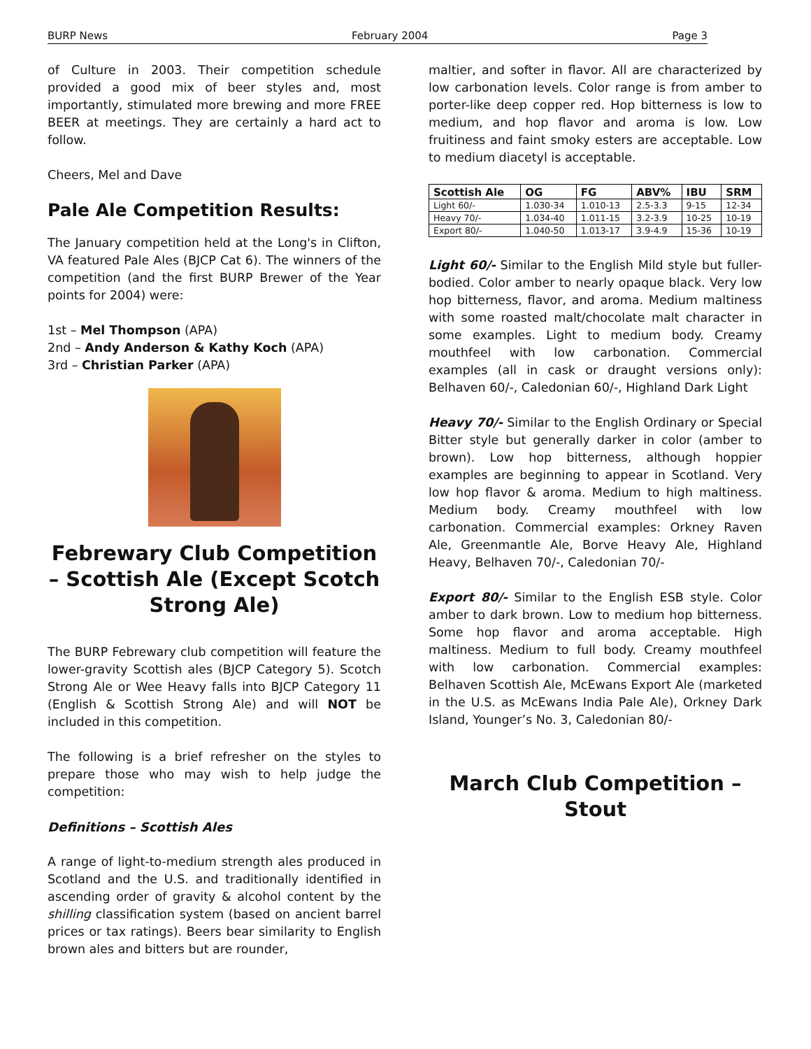BURP News February 2004 Page 3
of Culture in 2003. Their competition schedule provided a good mix of beer styles and, most importantly, stimulated more brewing and more FREE BEER at meetings. They are certainly a hard act to follow.
Cheers, Mel and Dave
Pale Ale Competition Results:
The January competition held at the Long's in Clifton, VA featured Pale Ales (BJCP Cat 6). The winners of the competition (and the first BURP Brewer of the Year points for 2004) were:
1st – Mel Thompson (APA)
2nd – Andy Anderson & Kathy Koch (APA)
3rd – Christian Parker (APA)
Febrewary Club Competition – Scottish Ale (Except Scotch Strong Ale)
The BURP Febrewary club competition will feature the lower-gravity Scottish ales (BJCP Category 5). Scotch Strong Ale or Wee Heavy falls into BJCP Category 11 (English & Scottish Strong Ale) and will NOT be included in this competition.
The following is a brief refresher on the styles to prepare those who may wish to help judge the competition:
Definitions – Scottish Ales
A range of light-to-medium strength ales produced in Scotland and the U.S. and traditionally identified in ascending order of gravity & alcohol content by the shilling classification system (based on ancient barrel prices or tax ratings). Beers bear similarity to English brown ales and bitters but are rounder,
maltier, and softer in flavor. All are characterized by low carbonation levels. Color range is from amber to porter-like deep copper red. Hop bitterness is low to medium, and hop flavor and aroma is low. Low fruitiness and faint smoky esters are acceptable. Low to medium diacetyl is acceptable.
| Scottish Ale | OG | FG | ABV% | IBU | SRM |
| --- | --- | --- | --- | --- | --- |
| Light 60/- | 1.030-34 | 1.010-13 | 2.5-3.3 | 9-15 | 12-34 |
| Heavy 70/- | 1.034-40 | 1.011-15 | 3.2-3.9 | 10-25 | 10-19 |
| Export 80/- | 1.040-50 | 1.013-17 | 3.9-4.9 | 15-36 | 10-19 |
Light 60/- Similar to the English Mild style but fuller-bodied. Color amber to nearly opaque black. Very low hop bitterness, flavor, and aroma. Medium maltiness with some roasted malt/chocolate malt character in some examples. Light to medium body. Creamy mouthfeel with low carbonation. Commercial examples (all in cask or draught versions only): Belhaven 60/-, Caledonian 60/-, Highland Dark Light
Heavy 70/- Similar to the English Ordinary or Special Bitter style but generally darker in color (amber to brown). Low hop bitterness, although hoppier examples are beginning to appear in Scotland. Very low hop flavor & aroma. Medium to high maltiness. Medium body. Creamy mouthfeel with low carbonation. Commercial examples: Orkney Raven Ale, Greenmantle Ale, Borve Heavy Ale, Highland Heavy, Belhaven 70/-, Caledonian 70/-
Export 80/- Similar to the English ESB style. Color amber to dark brown. Low to medium hop bitterness. Some hop flavor and aroma acceptable. High maltiness. Medium to full body. Creamy mouthfeel with low carbonation. Commercial examples: Belhaven Scottish Ale, McEwans Export Ale (marketed in the U.S. as McEwans India Pale Ale), Orkney Dark Island, Younger’s No. 3, Caledonian 80/-
March Club Competition – Stout